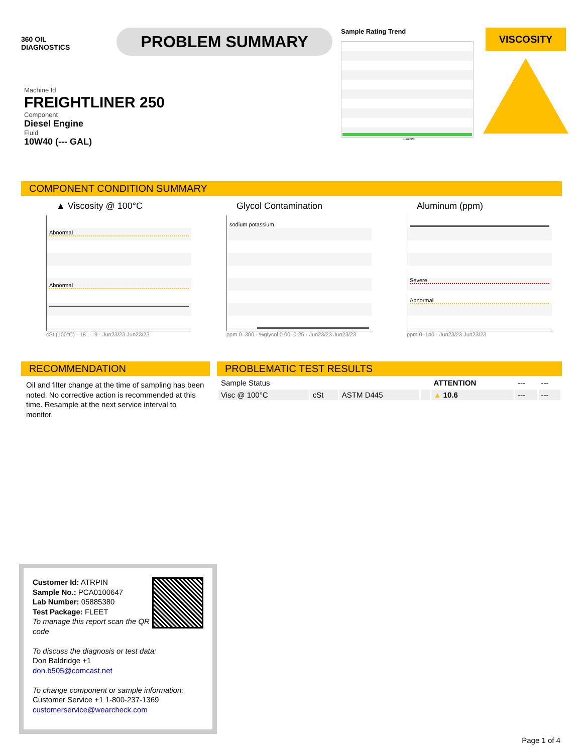360 OIL
DIAGNOSTICS
PROBLEM SUMMARY
Sample Rating Trend
Jun2023
VISCOSITY
Machine Id
FREIGHTLINER 250
Component
Diesel Engine
Fluid
10W40 (--- GAL)
COMPONENT CONDITION SUMMARY
▲ Viscosity @ 100°C
Abnormal
Abnormal
cSt (100°C) · 18 … 9 · Jun23/23 Jun23/23
Glycol Contamination
sodium potassium
ppm 0–300 · %glycol 0.00–0.25 · Jun23/23 Jun23/23
Aluminum (ppm)
Severe
Abnormal
ppm 0–140 · Jun23/23 Jun23/23
RECOMMENDATION
Oil and filter change at the time of sampling has been noted. No corrective action is recommended at this time. Resample at the next service interval to monitor.
PROBLEMATIC TEST RESULTS
| Sample Status | | | | ATTENTION | --- | --- |
| Visc @ 100°C | cSt | ASTM D445 | | ▲ 10.6 | --- | --- |
Customer Id: ATRPIN
Sample No.: PCA0100647
Lab Number: 05885380
Test Package: FLEET
To manage this report scan the QR code
To discuss the diagnosis or test data:
Don Baldridge +1
don.b505@comcast.net
To change component or sample information:
Customer Service +1 1-800-237-1369
customerservice@wearcheck.com
Page 1 of 4